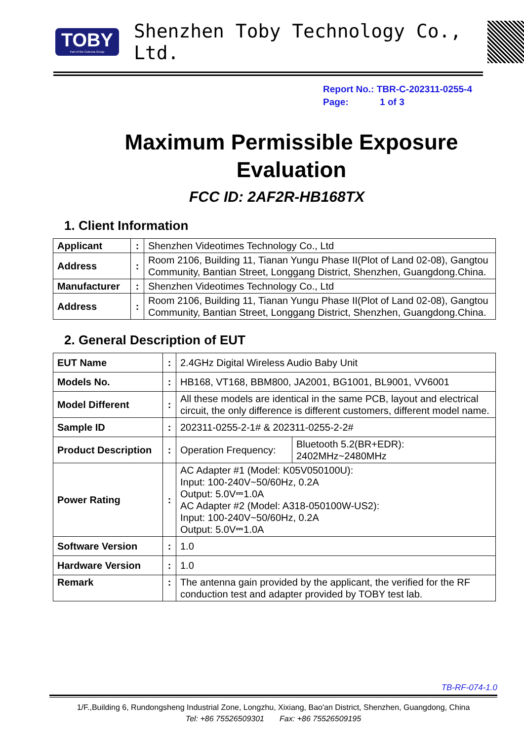TOBY
Part of the Cotecna Group
Shenzhen Toby Technology Co., Ltd.
Report No.: TBR-C-202311-0255-4
Page: 1 of 3
Maximum Permissible Exposure Evaluation
FCC ID: 2AF2R-HB168TX
1. Client Information
| Applicant | : | Shenzhen Videotimes Technology Co., Ltd |
| Address | : | Room 2106, Building 11, Tianan Yungu Phase II(Plot of Land 02-08), Gangtou Community, Bantian Street, Longgang District, Shenzhen, Guangdong.China. |
| Manufacturer | : | Shenzhen Videotimes Technology Co., Ltd |
| Address | : | Room 2106, Building 11, Tianan Yungu Phase II(Plot of Land 02-08), Gangtou Community, Bantian Street, Longgang District, Shenzhen, Guangdong.China. |
2. General Description of EUT
| EUT Name | : | 2.4GHz Digital Wireless Audio Baby Unit | |
| Models No. | : | HB168, VT168, BBM800, JA2001, BG1001, BL9001, VV6001 | |
| Model Different | : | All these models are identical in the same PCB, layout and electrical circuit, the only difference is different customers, different model name. | |
| Sample ID | : | 202311-0255-2-1# & 202311-0255-2-2# | |
| Product Description | : | Operation Frequency: | Bluetooth 5.2(BR+EDR): 2402MHz~2480MHz |
| Power Rating | : | AC Adapter #1 (Model: K05V050100U): Input: 100-240V~50/60Hz, 0.2A Output: 5.0V⎓1.0A AC Adapter #2 (Model: A318-050100W-US2): Input: 100-240V~50/60Hz, 0.2A Output: 5.0V⎓1.0A | |
| Software Version | : | 1.0 | |
| Hardware Version | : | 1.0 | |
| Remark | : | The antenna gain provided by the applicant, the verified for the RF conduction test and adapter provided by TOBY test lab. | |
TB-RF-074-1.0
1/F.,Building 6, Rundongsheng Industrial Zone, Longzhu, Xixiang, Bao'an District, Shenzhen, Guangdong, China
Tel: +86 75526509301 Fax: +86 75526509195